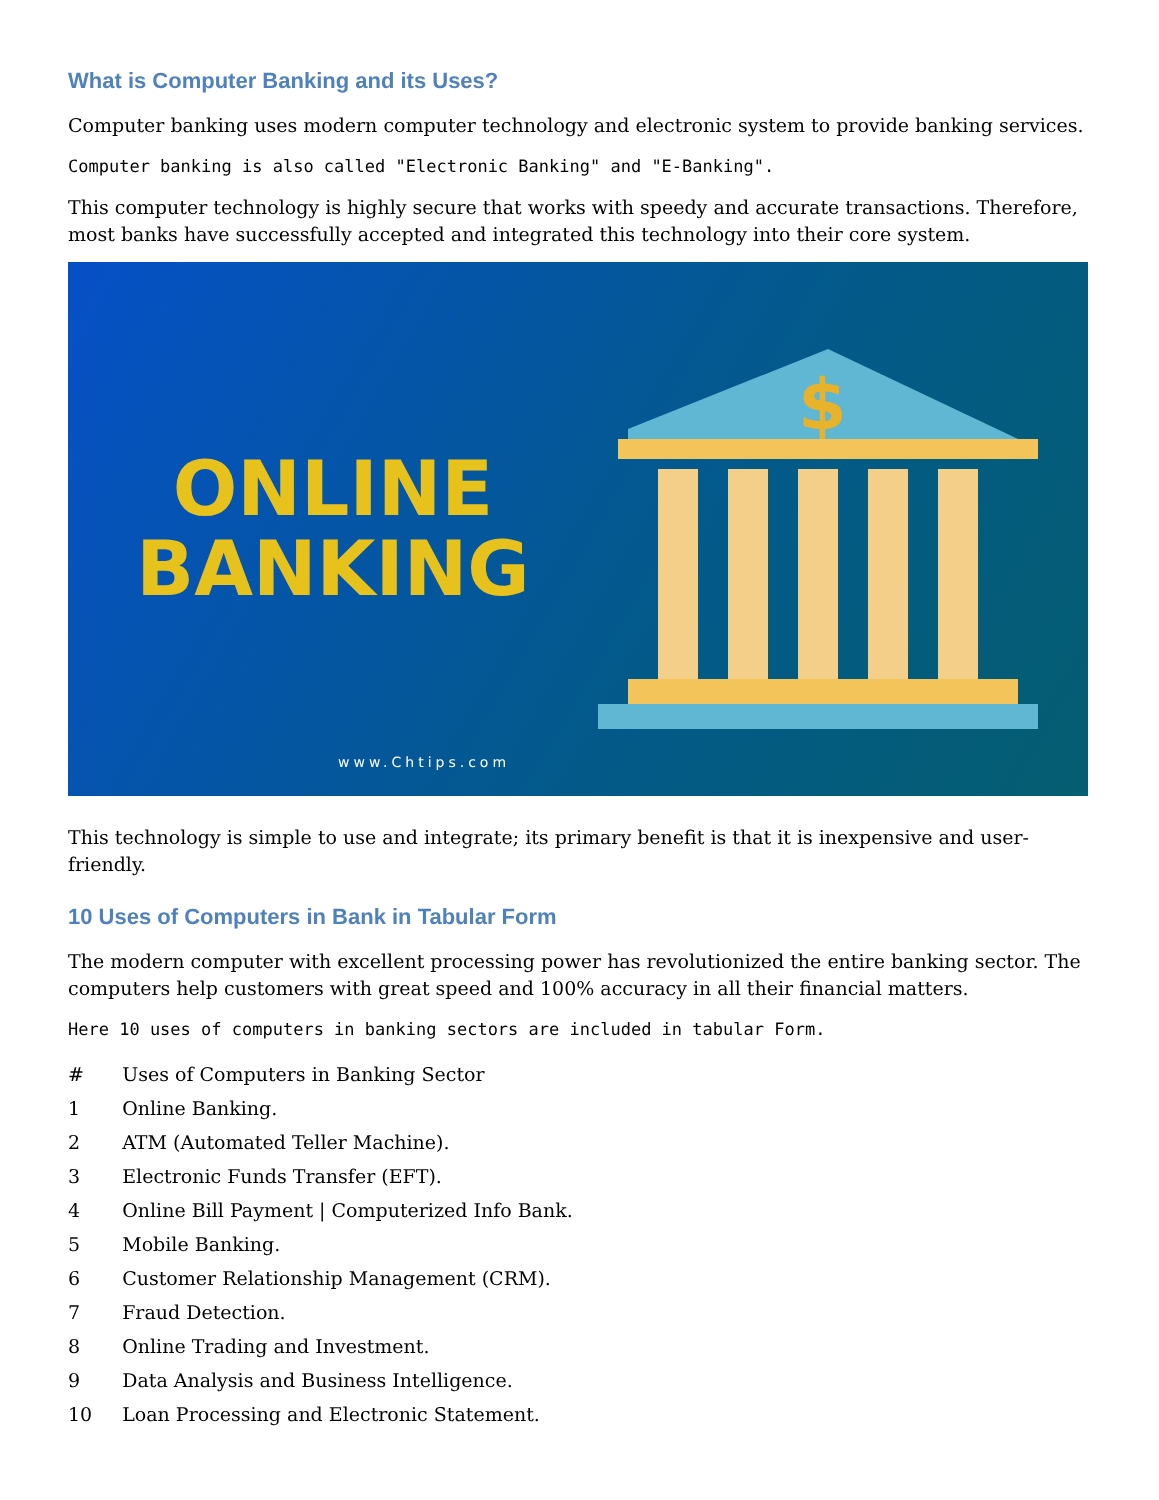What is Computer Banking and its Uses?
Computer banking uses modern computer technology and electronic system to provide banking services.
Computer banking is also called "Electronic Banking" and "E-Banking".
This computer technology is highly secure that works with speedy and accurate transactions. Therefore, most banks have successfully accepted and integrated this technology into their core system.
ONLINE
BANKING
$
www.Chtips.com
This technology is simple to use and integrate; its primary benefit is that it is inexpensive and user-friendly.
10 Uses of Computers in Bank in Tabular Form
The modern computer with excellent processing power has revolutionized the entire banking sector. The computers help customers with great speed and 100% accuracy in all their financial matters.
Here 10 uses of computers in banking sectors are included in tabular Form.
| # | Uses of Computers in Banking Sector |
| --- | --- |
| 1 | Online Banking. |
| 2 | ATM (Automated Teller Machine). |
| 3 | Electronic Funds Transfer (EFT). |
| 4 | Online Bill Payment / Computerized Info Bank. |
| 5 | Mobile Banking. |
| 6 | Customer Relationship Management (CRM). |
| 7 | Fraud Detection. |
| 8 | Online Trading and Investment. |
| 9 | Data Analysis and Business Intelligence. |
| 10 | Loan Processing and Electronic Statement. |